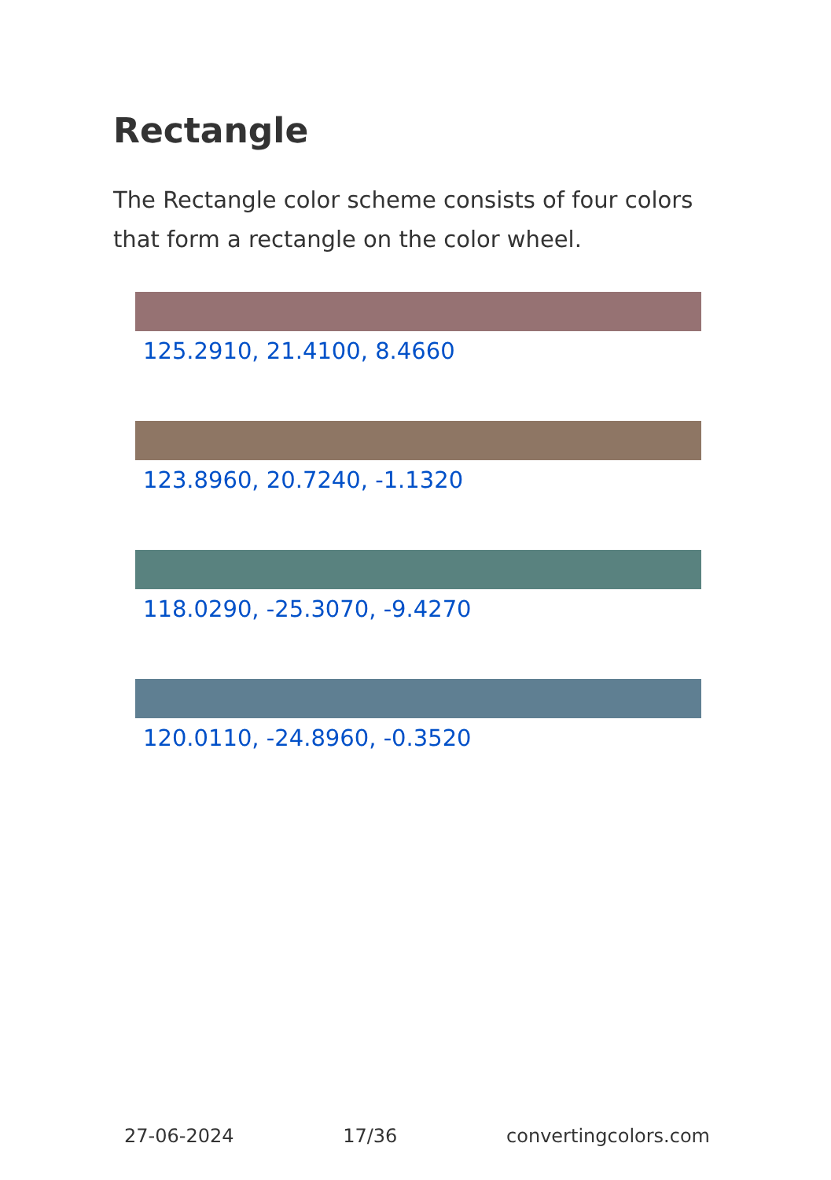Rectangle
The Rectangle color scheme consists of four colors that form a rectangle on the color wheel.
125.2910, 21.4100, 8.4660
123.8960, 20.7240, -1.1320
118.0290, -25.3070, -9.4270
120.0110, -24.8960, -0.3520
27-06-2024 17/36 convertingcolors.com